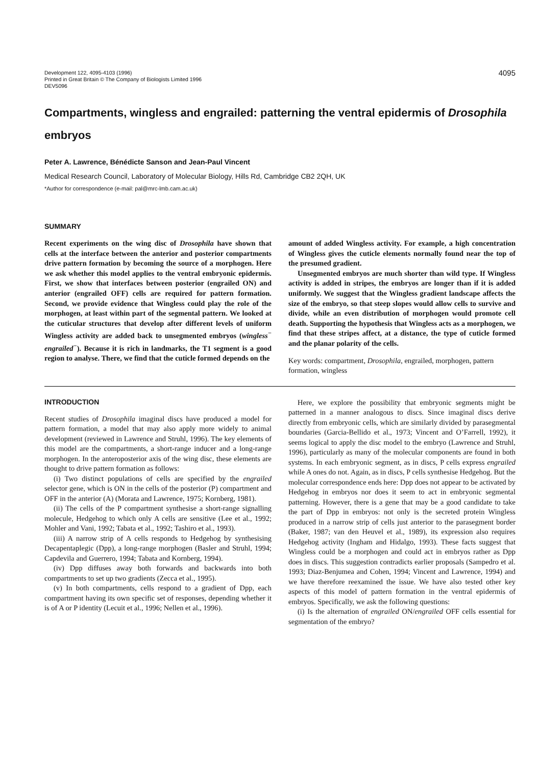Development 122, 4095-4103 (1996)
Printed in Great Britain © The Company of Biologists Limited 1996
DEV5096
4095
Compartments, wingless and engrailed: patterning the ventral epidermis of Drosophila embryos
Peter A. Lawrence, Bénédicte Sanson and Jean-Paul Vincent
Medical Research Council, Laboratory of Molecular Biology, Hills Rd, Cambridge CB2 2QH, UK
*Author for correspondence (e-mail: pal@mrc-lmb.cam.ac.uk)
SUMMARY
Recent experiments on the wing disc of Drosophila have shown that cells at the interface between the anterior and posterior compartments drive pattern formation by becoming the source of a morphogen. Here we ask whether this model applies to the ventral embryonic epidermis. First, we show that interfaces between posterior (engrailed ON) and anterior (engrailed OFF) cells are required for pattern formation. Second, we provide evidence that Wingless could play the role of the morphogen, at least within part of the segmental pattern. We looked at the cuticular structures that develop after different levels of uniform Wingless activity are added back to unsegmented embryos (wingless<sup>−</sup> engrailed<sup>−</sup>). Because it is rich in landmarks, the T1 segment is a good region to analyse. There, we find that the cuticle formed depends on the
amount of added Wingless activity. For example, a high concentration of Wingless gives the cuticle elements normally found near the top of the presumed gradient.
Unsegmented embryos are much shorter than wild type. If Wingless activity is added in stripes, the embryos are longer than if it is added uniformly. We suggest that the Wingless gradient landscape affects the size of the embryo, so that steep slopes would allow cells to survive and divide, while an even distribution of morphogen would promote cell death. Supporting the hypothesis that Wingless acts as a morphogen, we find that these stripes affect, at a distance, the type of cuticle formed and the planar polarity of the cells.
Key words: compartment, Drosophila, engrailed, morphogen, pattern formation, wingless
INTRODUCTION
Recent studies of Drosophila imaginal discs have produced a model for pattern formation, a model that may also apply more widely to animal development (reviewed in Lawrence and Struhl, 1996). The key elements of this model are the compartments, a short-range inducer and a long-range morphogen. In the anteroposterior axis of the wing disc, these elements are thought to drive pattern formation as follows:
(i) Two distinct populations of cells are specified by the engrailed selector gene, which is ON in the cells of the posterior (P) compartment and OFF in the anterior (A) (Morata and Lawrence, 1975; Kornberg, 1981).
(ii) The cells of the P compartment synthesise a short-range signalling molecule, Hedgehog to which only A cells are sensitive (Lee et al., 1992; Mohler and Vani, 1992; Tabata et al., 1992; Tashiro et al., 1993).
(iii) A narrow strip of A cells responds to Hedgehog by synthesising Decapentaplegic (Dpp), a long-range morphogen (Basler and Struhl, 1994; Capdevila and Guerrero, 1994; Tabata and Kornberg, 1994).
(iv) Dpp diffuses away both forwards and backwards into both compartments to set up two gradients (Zecca et al., 1995).
(v) In both compartments, cells respond to a gradient of Dpp, each compartment having its own specific set of responses, depending whether it is of A or P identity (Lecuit et al., 1996; Nellen et al., 1996).
Here, we explore the possibility that embryonic segments might be patterned in a manner analogous to discs. Since imaginal discs derive directly from embryonic cells, which are similarly divided by parasegmental boundaries (Garcia-Bellido et al., 1973; Vincent and O’Farrell, 1992), it seems logical to apply the disc model to the embryo (Lawrence and Struhl, 1996), particularly as many of the molecular components are found in both systems. In each embryonic segment, as in discs, P cells express engrailed while A ones do not. Again, as in discs, P cells synthesise Hedgehog. But the molecular correspondence ends here: Dpp does not appear to be activated by Hedgehog in embryos nor does it seem to act in embryonic segmental patterning. However, there is a gene that may be a good candidate to take the part of Dpp in embryos: not only is the secreted protein Wingless produced in a narrow strip of cells just anterior to the parasegment border (Baker, 1987; van den Heuvel et al., 1989), its expression also requires Hedgehog activity (Ingham and Hidalgo, 1993). These facts suggest that Wingless could be a morphogen and could act in embryos rather as Dpp does in discs. This suggestion contradicts earlier proposals (Sampedro et al. 1993; Diaz-Benjumea and Cohen, 1994; Vincent and Lawrence, 1994) and we have therefore reexamined the issue. We have also tested other key aspects of this model of pattern formation in the ventral epidermis of embryos. Specifically, we ask the following questions:
(i) Is the alternation of engrailed ON/engrailed OFF cells essential for segmentation of the embryo?